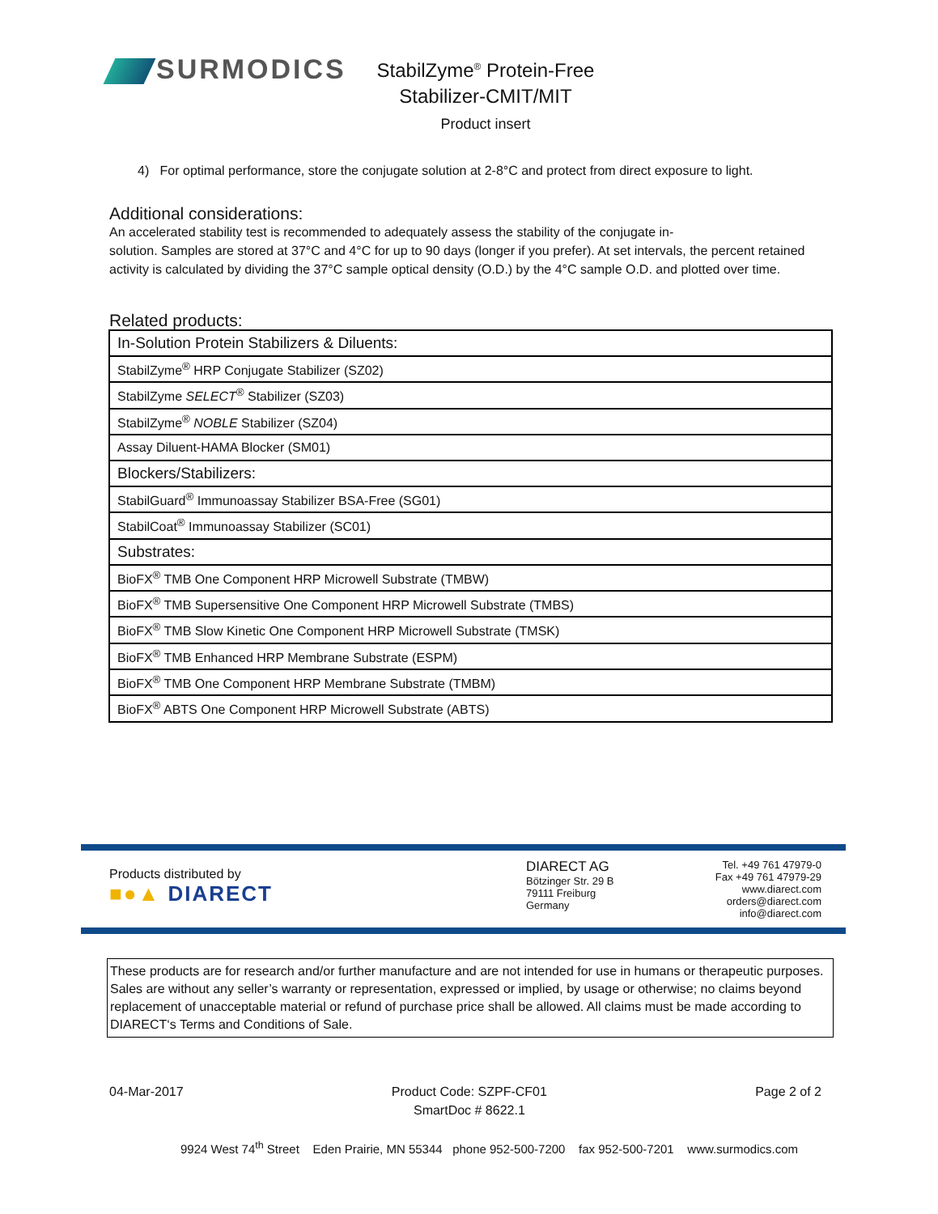SURMODICS
StabilZyme<sup>®</sup> Protein-Free
Stabilizer-CMIT/MIT
Product insert
4) For optimal performance, store the conjugate solution at 2-8°C and protect from direct exposure to light.
Additional considerations:
An accelerated stability test is recommended to adequately assess the stability of the conjugate in-
solution. Samples are stored at 37°C and 4°C for up to 90 days (longer if you prefer). At set intervals, the percent retained activity is calculated by dividing the 37°C sample optical density (O.D.) by the 4°C sample O.D. and plotted over time.
Related products:
| In-Solution Protein Stabilizers & Diluents: |
| StabilZyme<sup>®</sup> HRP Conjugate Stabilizer (SZ02) |
| StabilZyme SELECT<sup>®</sup> Stabilizer (SZ03) |
| StabilZyme<sup>®</sup> NOBLE Stabilizer (SZ04) |
| Assay Diluent-HAMA Blocker (SM01) |
| Blockers/Stabilizers: |
| StabilGuard<sup>®</sup> Immunoassay Stabilizer BSA-Free (SG01) |
| StabilCoat<sup>®</sup> Immunoassay Stabilizer (SC01) |
| Substrates: |
| BioFX<sup>®</sup> TMB One Component HRP Microwell Substrate (TMBW) |
| BioFX<sup>®</sup> TMB Supersensitive One Component HRP Microwell Substrate (TMBS) |
| BioFX<sup>®</sup> TMB Slow Kinetic One Component HRP Microwell Substrate (TMSK) |
| BioFX<sup>®</sup> TMB Enhanced HRP Membrane Substrate (ESPM) |
| BioFX<sup>®</sup> TMB One Component HRP Membrane Substrate (TMBM) |
| BioFX<sup>®</sup> ABTS One Component HRP Microwell Substrate (ABTS) |
Products distributed by
■●▲ DIARECT
DIARECT AG
Bötzinger Str. 29 B
79111 Freiburg
Germany
Tel. +49 761 47979-0
Fax +49 761 47979-29
www.diarect.com
orders@diarect.com
info@diarect.com
These products are for research and/or further manufacture and are not intended for use in humans or therapeutic purposes. Sales are without any seller’s warranty or representation, expressed or implied, by usage or otherwise; no claims beyond replacement of unacceptable material or refund of purchase price shall be allowed. All claims must be made according to DIARECT‘s Terms and Conditions of Sale.
04-Mar-2017 Product Code: SZPF-CF01
SmartDoc # 8622.1
Page 2 of 2
9924 West 74<sup>th</sup> Street Eden Prairie, MN 55344 phone 952-500-7200 fax 952-500-7201 www.surmodics.com